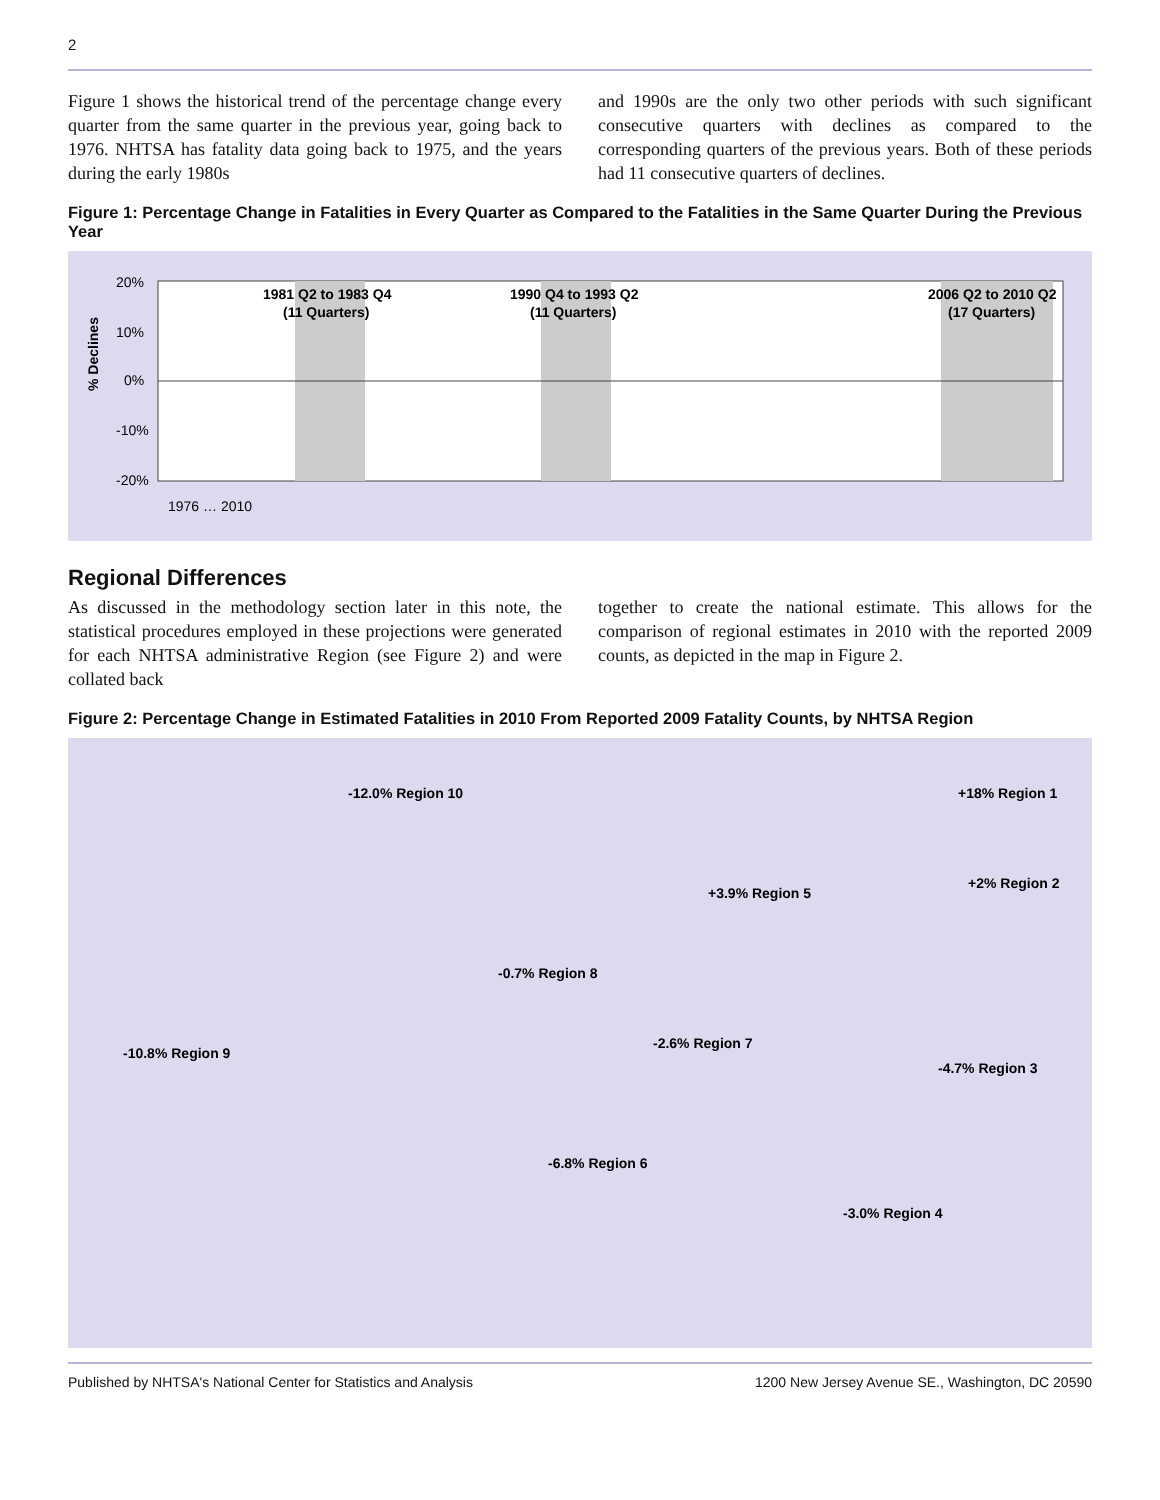2
Figure 1 shows the historical trend of the percentage change every quarter from the same quarter in the previous year, going back to 1976. NHTSA has fatality data going back to 1975, and the years during the early 1980s
and 1990s are the only two other periods with such significant consecutive quarters with declines as compared to the corresponding quarters of the previous years. Both of these periods had 11 consecutive quarters of declines.
Figure 1: Percentage Change in Fatalities in Every Quarter as Compared to the Fatalities in the Same Quarter During the Previous Year
% Declines
20%
10%
0%
-10%
-20%
1981 Q2 to 1983 Q4
(11 Quarters)
1990 Q4 to 1993 Q2
(11 Quarters)
2006 Q2 to 2010 Q2
(17 Quarters)
1976 … 2010
Regional Differences
As discussed in the methodology section later in this note, the statistical procedures employed in these projections were generated for each NHTSA administrative Region (see Figure 2) and were collated back
together to create the national estimate. This allows for the comparison of regional estimates in 2010 with the reported 2009 counts, as depicted in the map in Figure 2.
Figure 2: Percentage Change in Estimated Fatalities in 2010 From Reported 2009 Fatality Counts, by NHTSA Region
+18% Region 1
+2% Region 2
-4.7% Region 3
-3.0% Region 4
+3.9% Region 5
-6.8% Region 6
-2.6% Region 7
-0.7% Region 8
-10.8% Region 9
-12.0% Region 10
Published by NHTSA's National Center for Statistics and Analysis 1200 New Jersey Avenue SE., Washington, DC 20590